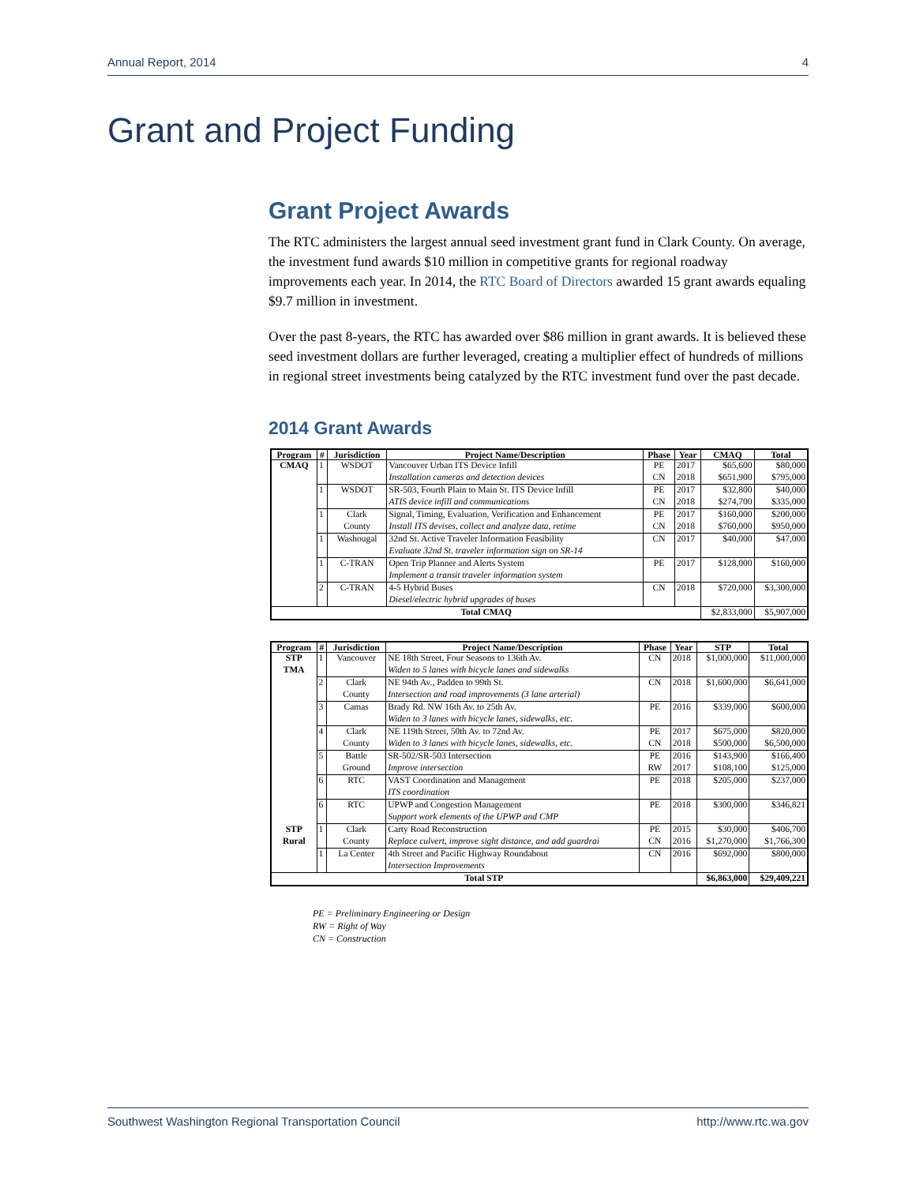Annual Report, 2014 4
Grant and Project Funding
Grant Project Awards
The RTC administers the largest annual seed investment grant fund in Clark County. On average, the investment fund awards $10 million in competitive grants for regional roadway improvements each year. In 2014, the RTC Board of Directors awarded 15 grant awards equaling $9.7 million in investment.
Over the past 8-years, the RTC has awarded over $86 million in grant awards. It is believed these seed investment dollars are further leveraged, creating a multiplier effect of hundreds of millions in regional street investments being catalyzed by the RTC investment fund over the past decade.
2014 Grant Awards
| Program | # | Jurisdiction | Project Name/Description | Phase | Year | CMAQ | Total |
| --- | --- | --- | --- | --- | --- | --- | --- |
| CMAQ | 1 | WSDOT | Vancouver Urban ITS Device Infill | PE | 2017 | $65,600 | $80,000 |
| | | | Installation cameras and detection devices | CN | 2018 | $651,900 | $795,000 |
| | 1 | WSDOT | SR-503, Fourth Plain to Main St. ITS Device Infill | PE | 2017 | $32,800 | $40,000 |
| | | | ATIS device infill and communications | CN | 2018 | $274,700 | $335,000 |
| | 1 | Clark | Signal, Timing, Evaluation, Verification and Enhancement | PE | 2017 | $160,000 | $200,000 |
| | | County | Install ITS devises, collect and analyze data, retime | CN | 2018 | $760,000 | $950,000 |
| | 1 | Washougal | 32nd St. Active Traveler Information Feasibility | CN | 2017 | $40,000 | $47,000 |
| | | | Evaluate 32nd St. traveler information sign on SR-14 | | | | |
| | 1 | C-TRAN | Open Trip Planner and Alerts System | PE | 2017 | $128,000 | $160,000 |
| | | | Implement a transit traveler information system | | | | |
| | 2 | C-TRAN | 4-5 Hybrid Buses | CN | 2018 | $720,000 | $3,300,000 |
| | | | Diesel/electric hybrid upgrades of buses | | | | |
| Total CMAQ | | | | | | $2,833,000 | $5,907,000 |
| Program | # | Jurisdiction | Project Name/Description | Phase | Year | STP | Total |
| --- | --- | --- | --- | --- | --- | --- | --- |
| STP | 1 | Vancouver | NE 18th Street, Four Seasons to 136th Av. | CN | 2018 | $1,000,000 | $11,000,000 |
| TMA | | | Widen to 5 lanes with bicycle lanes and sidewalks | | | | |
| | 2 | Clark | NE 94th Av., Padden to 99th St. | CN | 2018 | $1,600,000 | $6,641,000 |
| | | County | Intersection and road improvements (3 lane arterial) | | | | |
| | 3 | Camas | Brady Rd. NW 16th Av. to 25th Av. | PE | 2016 | $339,000 | $600,000 |
| | | | Widen to 3 lanes with bicycle lanes, sidewalks, etc. | | | | |
| | 4 | Clark | NE 119th Street, 50th Av. to 72nd Av. | PE | 2017 | $675,000 | $820,000 |
| | | County | Widen to 3 lanes with bicycle lanes, sidewalks, etc. | CN | 2018 | $500,000 | $6,500,000 |
| | 5 | Battle | SR-502/SR-503 Intersection | PE | 2016 | $143,900 | $166,400 |
| | | Ground | Improve intersection | RW | 2017 | $108,100 | $125,000 |
| | 6 | RTC | VAST Coordination and Management | PE | 2018 | $205,000 | $237,000 |
| | | | ITS coordination | | | | |
| | 6 | RTC | UPWP and Congestion Management | PE | 2018 | $300,000 | $346,821 |
| | | | Support work elements of the UPWP and CMP | | | | |
| STP | 1 | Clark | Carty Road Reconstruction | PE | 2015 | $30,000 | $406,700 |
| Rural | | County | Replace culvert, improve sight distance, and add guardrai | CN | 2016 | $1,270,000 | $1,766,300 |
| | 1 | La Center | 4th Street and Pacific Highway Roundabout | CN | 2016 | $692,000 | $800,000 |
| | | | Intersection Improvements | | | | |
| Total STP | | | | | | $6,863,000 | $29,409,221 |
PE = Preliminary Engineering or Design
RW = Right of Way
CN = Construction
Southwest Washington Regional Transportation Council http://www.rtc.wa.gov